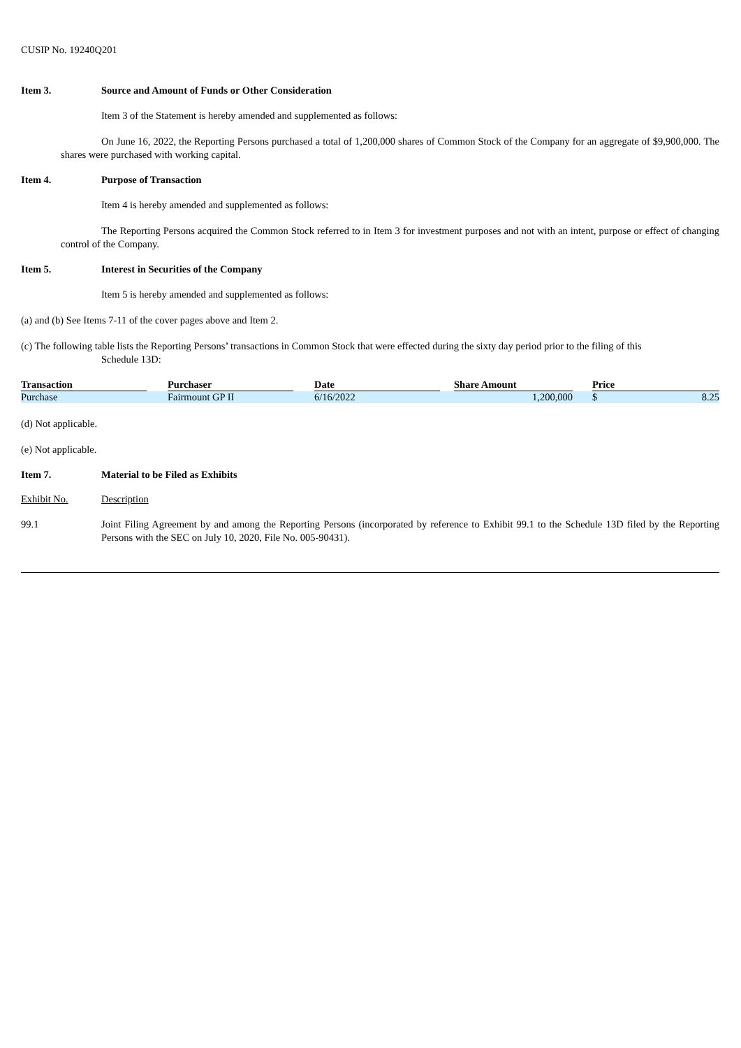CUSIP No. 19240Q201
Item 3. Source and Amount of Funds or Other Consideration
Item 3 of the Statement is hereby amended and supplemented as follows:
On June 16, 2022, the Reporting Persons purchased a total of 1,200,000 shares of Common Stock of the Company for an aggregate of $9,900,000. The shares were purchased with working capital.
Item 4. Purpose of Transaction
Item 4 is hereby amended and supplemented as follows:
The Reporting Persons acquired the Common Stock referred to in Item 3 for investment purposes and not with an intent, purpose or effect of changing control of the Company.
Item 5. Interest in Securities of the Company
Item 5 is hereby amended and supplemented as follows:
(a) and (b) See Items 7-11 of the cover pages above and Item 2.
(c) The following table lists the Reporting Persons’ transactions in Common Stock that were effected during the sixty day period prior to the filing of this
Schedule 13D:
| Transaction | | Purchaser | | Date | | Share Amount | | Price | |
| --- | --- | --- | --- | --- | --- | --- | --- | --- | --- |
| Purchase | | Fairmount GP II | | 6/16/2022 | | 1,200,000 | | $ | 8.25 |
(d) Not applicable.
(e) Not applicable.
Item 7. Material to be Filed as Exhibits
Exhibit No. Description
99.1 Joint Filing Agreement by and among the Reporting Persons (incorporated by reference to Exhibit 99.1 to the Schedule 13D filed by the Reporting Persons with the SEC on July 10, 2020, File No. 005-90431).